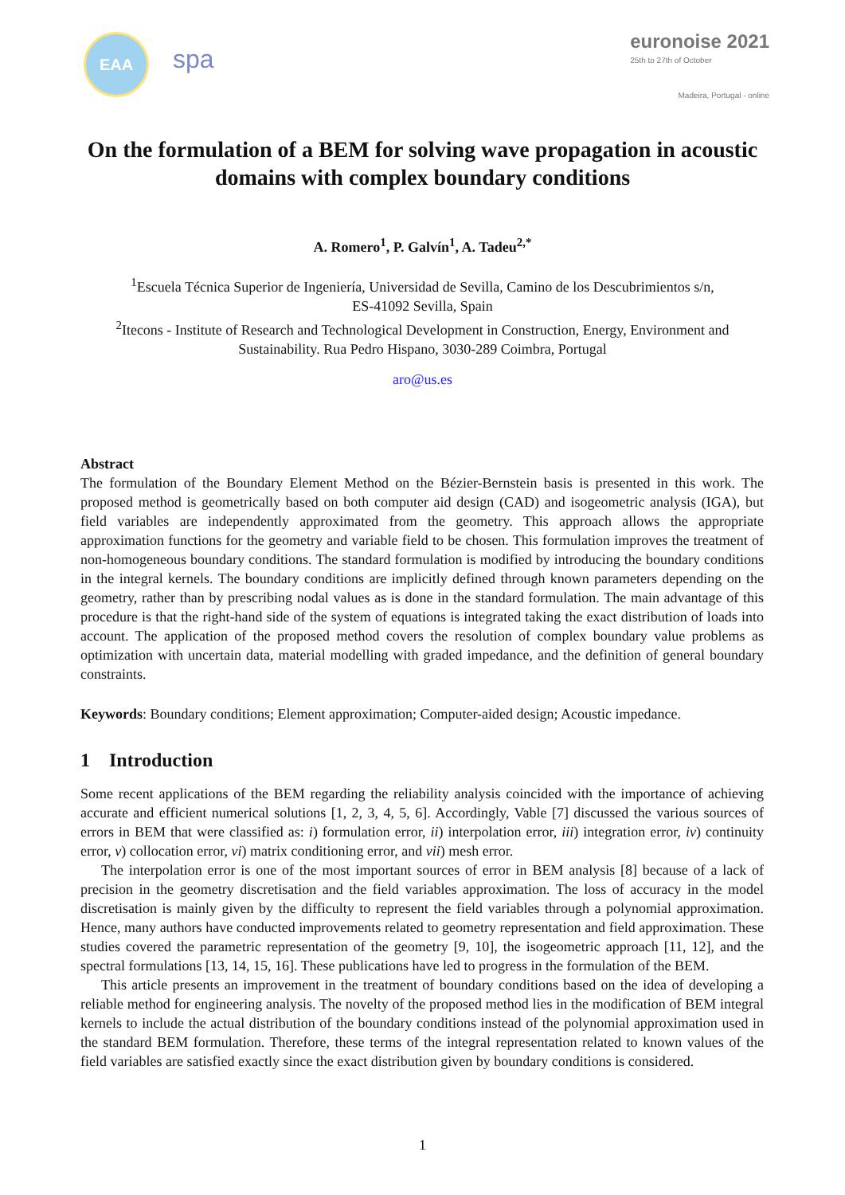EAA
spa
euronoise 2021
25th to 27th of October
Madeira, Portugal - online
On the formulation of a BEM for solving wave propagation in acoustic domains with complex boundary conditions
A. Romero<sup>1</sup>, P. Galvín<sup>1</sup>, A. Tadeu<sup>2,*</sup>
<sup>1</sup> Escuela Técnica Superior de Ingeniería, Universidad de Sevilla, Camino de los Descubrimientos s/n,
ES-41092 Sevilla, Spain
<sup>2</sup> Itecons - Institute of Research and Technological Development in Construction, Energy, Environment and
Sustainability. Rua Pedro Hispano, 3030-289 Coimbra, Portugal
aro@us.es
Abstract
The formulation of the Boundary Element Method on the Bézier-Bernstein basis is presented in this work. The proposed method is geometrically based on both computer aid design (CAD) and isogeometric analysis (IGA), but field variables are independently approximated from the geometry. This approach allows the appropriate approximation functions for the geometry and variable field to be chosen. This formulation improves the treatment of non-homogeneous boundary conditions. The standard formulation is modified by introducing the boundary conditions in the integral kernels. The boundary conditions are implicitly defined through known parameters depending on the geometry, rather than by prescribing nodal values as is done in the standard formulation. The main advantage of this procedure is that the right-hand side of the system of equations is integrated taking the exact distribution of loads into account. The application of the proposed method covers the resolution of complex boundary value problems as optimization with uncertain data, material modelling with graded impedance, and the definition of general boundary constraints.
Keywords: Boundary conditions; Element approximation; Computer-aided design; Acoustic impedance.
1 Introduction
Some recent applications of the BEM regarding the reliability analysis coincided with the importance of achieving accurate and efficient numerical solutions [1, 2, 3, 4, 5, 6]. Accordingly, Vable [7] discussed the various sources of errors in BEM that were classified as: i) formulation error, ii) interpolation error, iii) integration error, iv) continuity error, v) collocation error, vi) matrix conditioning error, and vii) mesh error.
The interpolation error is one of the most important sources of error in BEM analysis [8] because of a lack of precision in the geometry discretisation and the field variables approximation. The loss of accuracy in the model discretisation is mainly given by the difficulty to represent the field variables through a polynomial approximation. Hence, many authors have conducted improvements related to geometry representation and field approximation. These studies covered the parametric representation of the geometry [9, 10], the isogeometric approach [11, 12], and the spectral formulations [13, 14, 15, 16]. These publications have led to progress in the formulation of the BEM.
This article presents an improvement in the treatment of boundary conditions based on the idea of developing a reliable method for engineering analysis. The novelty of the proposed method lies in the modification of BEM integral kernels to include the actual distribution of the boundary conditions instead of the polynomial approximation used in the standard BEM formulation. Therefore, these terms of the integral representation related to known values of the field variables are satisfied exactly since the exact distribution given by boundary conditions is considered.
1